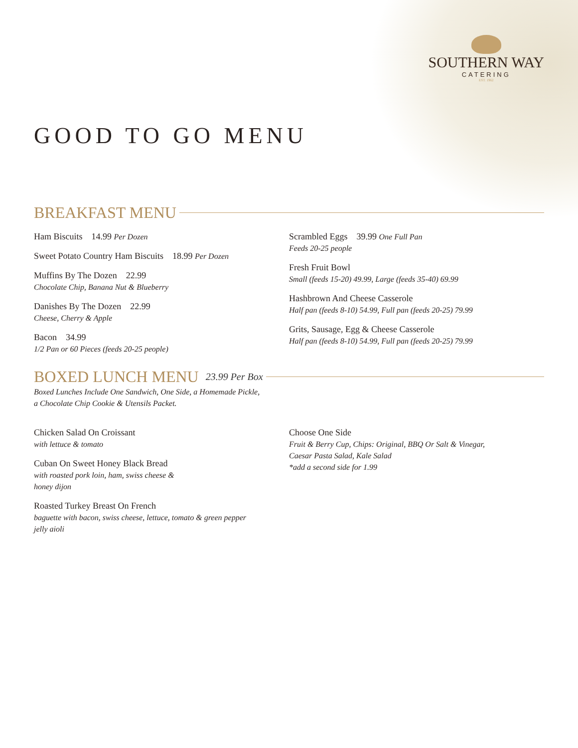SOUTHERN WAY
CATERING
EST. 1962
GOOD TO GO MENU
BREAKFAST MENU
Ham Biscuits 14.99 Per Dozen
Sweet Potato Country Ham Biscuits 18.99 Per Dozen
Muffins By The Dozen 22.99
Chocolate Chip, Banana Nut & Blueberry
Danishes By The Dozen 22.99
Cheese, Cherry & Apple
Bacon 34.99
1/2 Pan or 60 Pieces (feeds 20-25 people)
Scrambled Eggs 39.99 One Full Pan
Feeds 20-25 people
Fresh Fruit Bowl
Small (feeds 15-20) 49.99, Large (feeds 35-40) 69.99
Hashbrown And Cheese Casserole
Half pan (feeds 8-10) 54.99, Full pan (feeds 20-25) 79.99
Grits, Sausage, Egg & Cheese Casserole
Half pan (feeds 8-10) 54.99, Full pan (feeds 20-25) 79.99
BOXED LUNCH MENU 23.99 Per Box
Boxed Lunches Include One Sandwich, One Side, a Homemade Pickle,
a Chocolate Chip Cookie & Utensils Packet.
Chicken Salad On Croissant
with lettuce & tomato
Cuban On Sweet Honey Black Bread
with roasted pork loin, ham, swiss cheese &
honey dijon
Roasted Turkey Breast On French
baguette with bacon, swiss cheese, lettuce, tomato & green pepper
jelly aioli
Choose One Side
Fruit & Berry Cup, Chips: Original, BBQ Or Salt & Vinegar,
Caesar Pasta Salad, Kale Salad
*add a second side for 1.99